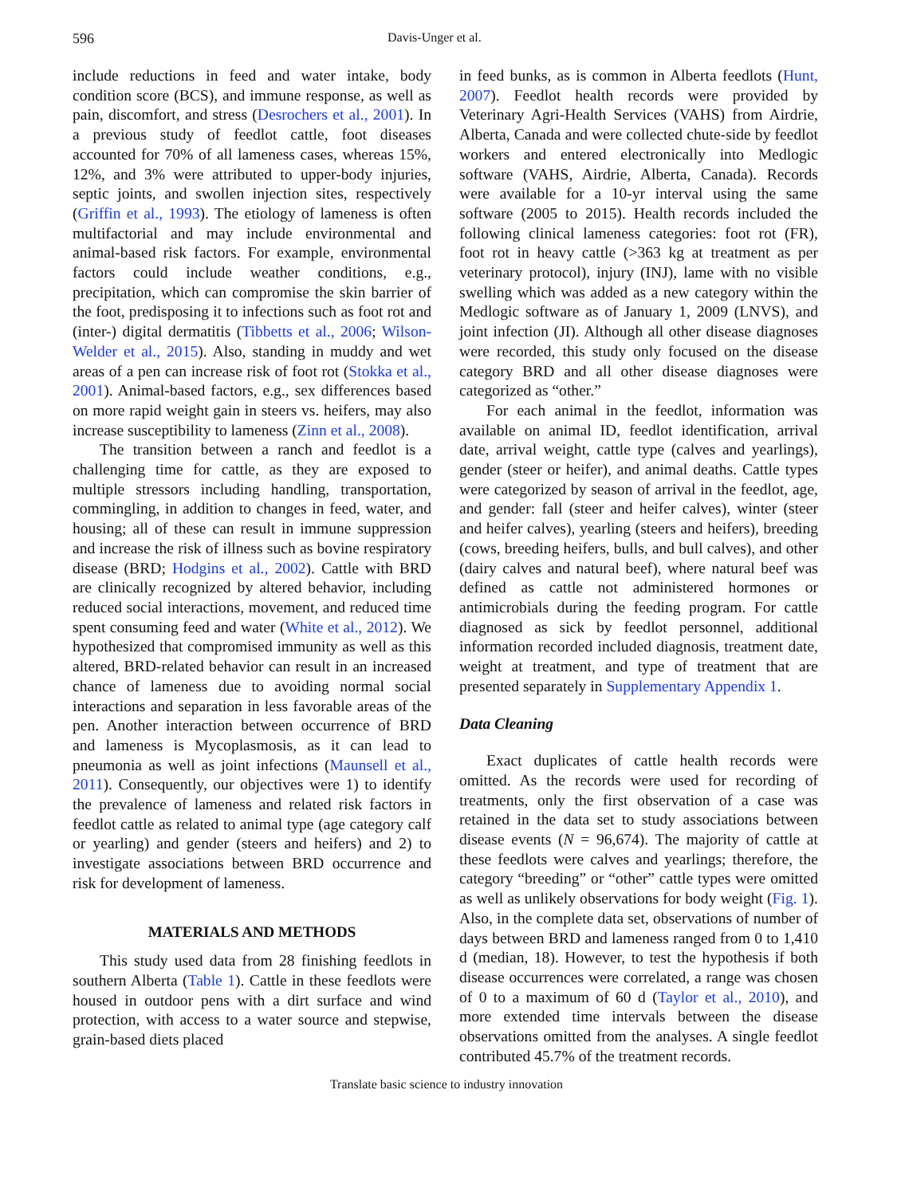596 Davis-Unger et al.
include reductions in feed and water intake, body condition score (BCS), and immune response, as well as pain, discomfort, and stress (Desrochers et al., 2001). In a previous study of feedlot cattle, foot diseases accounted for 70% of all lameness cases, whereas 15%, 12%, and 3% were attributed to upper-body injuries, septic joints, and swollen injection sites, respectively (Griffin et al., 1993). The etiology of lameness is often multifactorial and may include environmental and animal-based risk factors. For example, environmental factors could include weather conditions, e.g., precipitation, which can compromise the skin barrier of the foot, predisposing it to infections such as foot rot and (inter-) digital dermatitis (Tibbetts et al., 2006; Wilson-Welder et al., 2015). Also, standing in muddy and wet areas of a pen can increase risk of foot rot (Stokka et al., 2001). Animal-based factors, e.g., sex differences based on more rapid weight gain in steers vs. heifers, may also increase susceptibility to lameness (Zinn et al., 2008).
The transition between a ranch and feedlot is a challenging time for cattle, as they are exposed to multiple stressors including handling, transportation, commingling, in addition to changes in feed, water, and housing; all of these can result in immune suppression and increase the risk of illness such as bovine respiratory disease (BRD; Hodgins et al., 2002). Cattle with BRD are clinically recognized by altered behavior, including reduced social interactions, movement, and reduced time spent consuming feed and water (White et al., 2012). We hypothesized that compromised immunity as well as this altered, BRD-related behavior can result in an increased chance of lameness due to avoiding normal social interactions and separation in less favorable areas of the pen. Another interaction between occurrence of BRD and lameness is Mycoplasmosis, as it can lead to pneumonia as well as joint infections (Maunsell et al., 2011). Consequently, our objectives were 1) to identify the prevalence of lameness and related risk factors in feedlot cattle as related to animal type (age category calf or yearling) and gender (steers and heifers) and 2) to investigate associations between BRD occurrence and risk for development of lameness.
MATERIALS AND METHODS
This study used data from 28 finishing feedlots in southern Alberta (Table 1). Cattle in these feedlots were housed in outdoor pens with a dirt surface and wind protection, with access to a water source and stepwise, grain-based diets placed
in feed bunks, as is common in Alberta feedlots (Hunt, 2007). Feedlot health records were provided by Veterinary Agri-Health Services (VAHS) from Airdrie, Alberta, Canada and were collected chute-side by feedlot workers and entered electronically into Medlogic software (VAHS, Airdrie, Alberta, Canada). Records were available for a 10-yr interval using the same software (2005 to 2015). Health records included the following clinical lameness categories: foot rot (FR), foot rot in heavy cattle (>363 kg at treatment as per veterinary protocol), injury (INJ), lame with no visible swelling which was added as a new category within the Medlogic software as of January 1, 2009 (LNVS), and joint infection (JI). Although all other disease diagnoses were recorded, this study only focused on the disease category BRD and all other disease diagnoses were categorized as “other.”
For each animal in the feedlot, information was available on animal ID, feedlot identification, arrival date, arrival weight, cattle type (calves and yearlings), gender (steer or heifer), and animal deaths. Cattle types were categorized by season of arrival in the feedlot, age, and gender: fall (steer and heifer calves), winter (steer and heifer calves), yearling (steers and heifers), breeding (cows, breeding heifers, bulls, and bull calves), and other (dairy calves and natural beef), where natural beef was defined as cattle not administered hormones or antimicrobials during the feeding program. For cattle diagnosed as sick by feedlot personnel, additional information recorded included diagnosis, treatment date, weight at treatment, and type of treatment that are presented separately in Supplementary Appendix 1.
Data Cleaning
Exact duplicates of cattle health records were omitted. As the records were used for recording of treatments, only the first observation of a case was retained in the data set to study associations between disease events (N = 96,674). The majority of cattle at these feedlots were calves and yearlings; therefore, the category “breeding” or “other” cattle types were omitted as well as unlikely observations for body weight (Fig. 1). Also, in the complete data set, observations of number of days between BRD and lameness ranged from 0 to 1,410 d (median, 18). However, to test the hypothesis if both disease occurrences were correlated, a range was chosen of 0 to a maximum of 60 d (Taylor et al., 2010), and more extended time intervals between the disease observations omitted from the analyses. A single feedlot contributed 45.7% of the treatment records.
Translate basic science to industry innovation